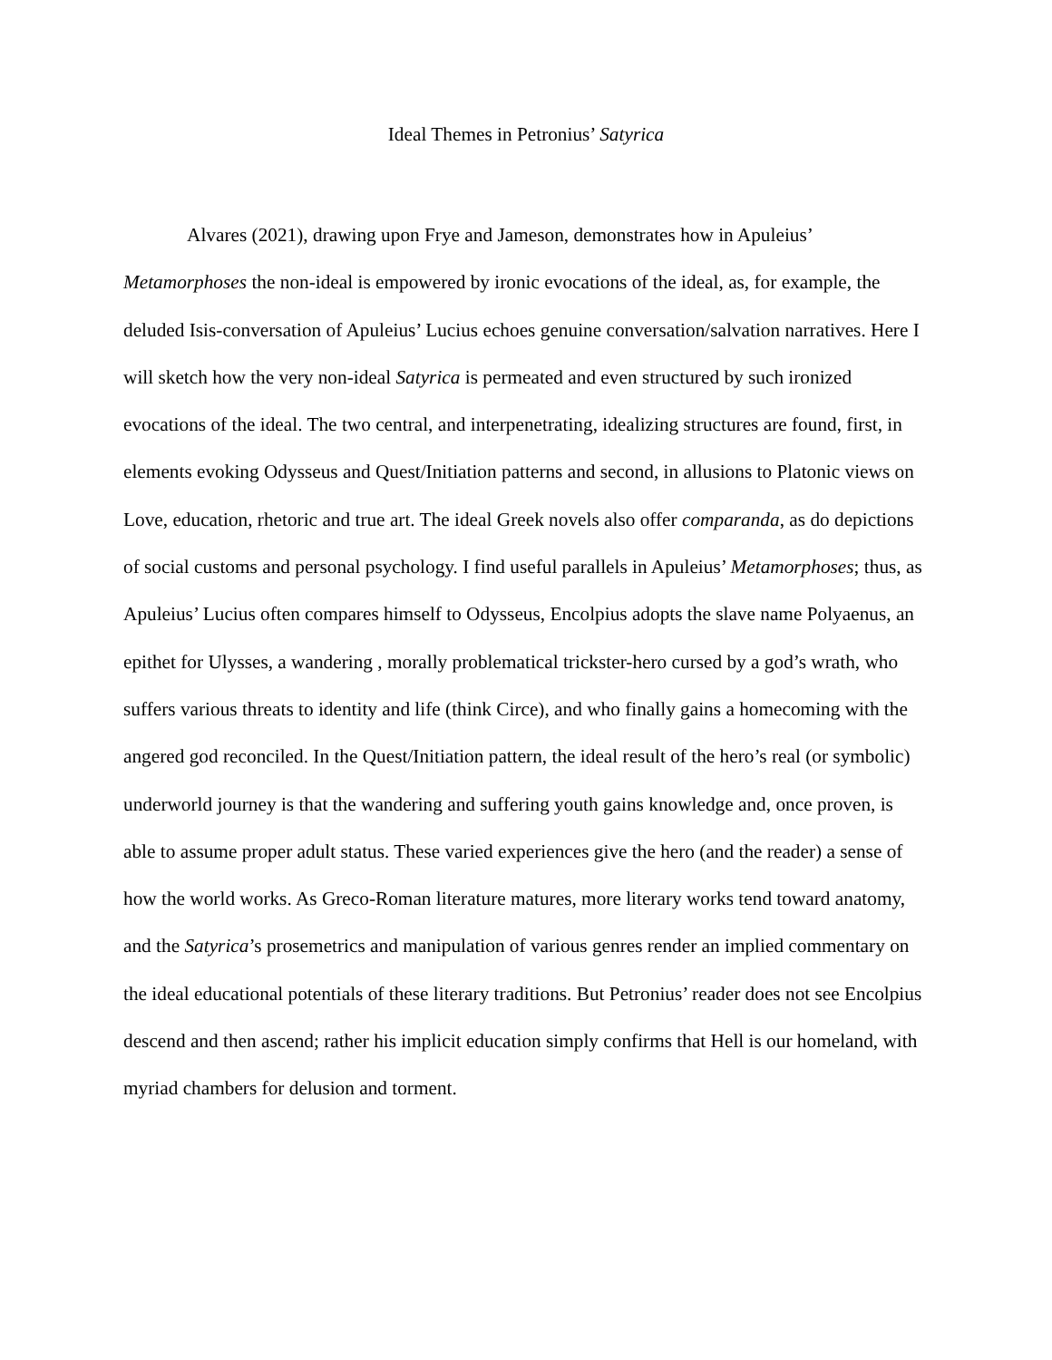Ideal Themes in Petronius’ Satyrica
Alvares (2021), drawing upon Frye and Jameson, demonstrates how in Apuleius’ Metamorphoses the non-ideal is empowered by ironic evocations of the ideal, as, for example, the deluded Isis-conversation of Apuleius’ Lucius echoes genuine conversation/salvation narratives. Here I will sketch how the very non-ideal Satyrica is permeated and even structured by such ironized evocations of the ideal. The two central, and interpenetrating, idealizing structures are found, first, in elements evoking Odysseus and Quest/Initiation patterns and second, in allusions to Platonic views on Love, education, rhetoric and true art. The ideal Greek novels also offer comparanda, as do depictions of social customs and personal psychology. I find useful parallels in Apuleius’ Metamorphoses; thus, as Apuleius’ Lucius often compares himself to Odysseus, Encolpius adopts the slave name Polyaenus, an epithet for Ulysses, a wandering , morally problematical trickster-hero cursed by a god’s wrath, who suffers various threats to identity and life (think Circe), and who finally gains a homecoming with the angered god reconciled. In the Quest/Initiation pattern, the ideal result of the hero’s real (or symbolic) underworld journey is that the wandering and suffering youth gains knowledge and, once proven, is able to assume proper adult status. These varied experiences give the hero (and the reader) a sense of how the world works. As Greco-Roman literature matures, more literary works tend toward anatomy, and the Satyrica’s prosemetrics and manipulation of various genres render an implied commentary on the ideal educational potentials of these literary traditions. But Petronius’ reader does not see Encolpius descend and then ascend; rather his implicit education simply confirms that Hell is our homeland, with myriad chambers for delusion and torment.